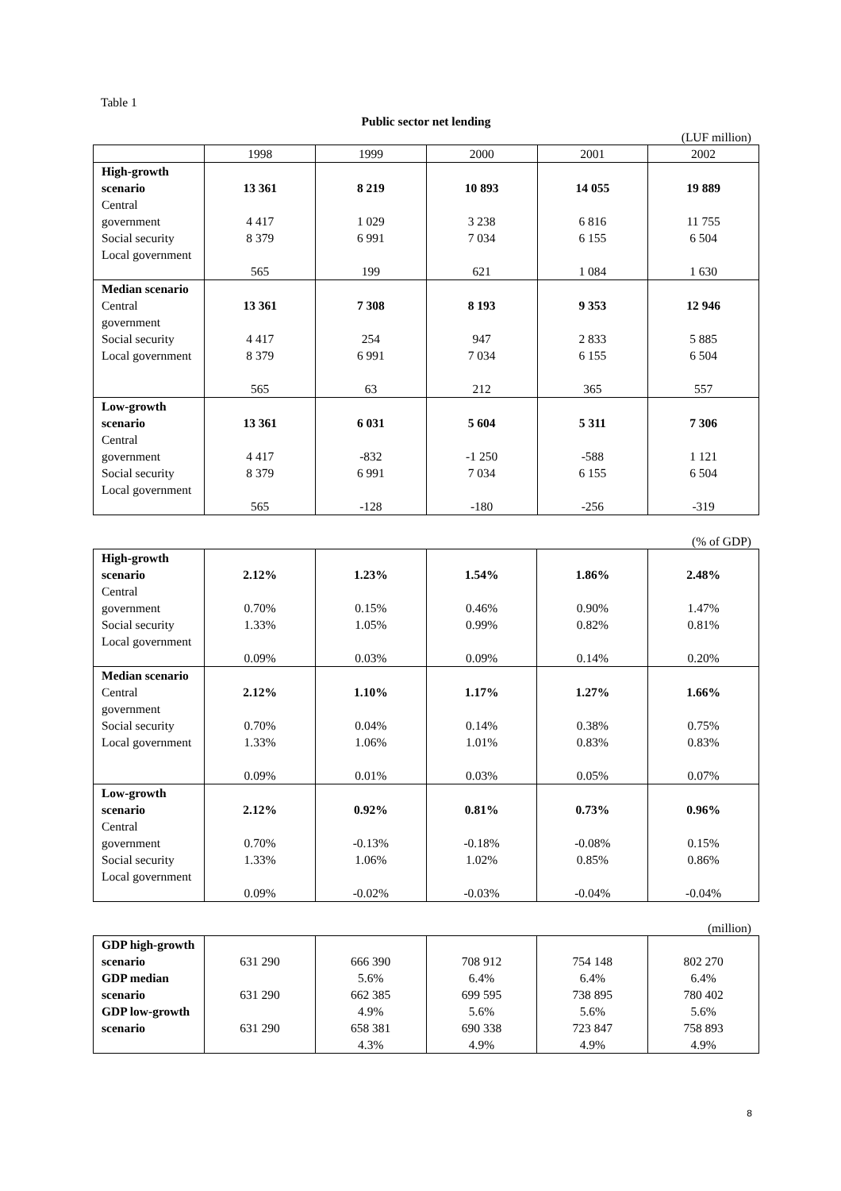Table 1
Public sector net lending
(LUF million)
| | 1998 | 1999 | 2000 | 2001 | 2002 |
| --- | --- | --- | --- | --- | --- |
| High-growth scenario Central government Social security Local government | 13 361 4 417 8 379 565 | 8 219 1 029 6 991 199 | 10 893 3 238 7 034 621 | 14 055 6 816 6 155 1 084 | 19 889 11 755 6 504 1 630 |
| Median scenario Central government Social security Local government | 13 361 4 417 8 379 565 | 7 308 254 6 991 63 | 8 193 947 7 034 212 | 9 353 2 833 6 155 365 | 12 946 5 885 6 504 557 |
| Low-growth scenario Central government Social security Local government | 13 361 4 417 8 379 565 | 6 031 -832 6 991 -128 | 5 604 -1 250 7 034 -180 | 5 311 -588 6 155 -256 | 7 306 1 121 6 504 -319 |
(% of GDP)
| High-growth scenario Central government Social security Local government | 2.12% 0.70% 1.33% 0.09% | 1.23% 0.15% 1.05% 0.03% | 1.54% 0.46% 0.99% 0.09% | 1.86% 0.90% 0.82% 0.14% | 2.48% 1.47% 0.81% 0.20% |
| Median scenario Central government Social security Local government | 2.12% 0.70% 1.33% 0.09% | 1.10% 0.04% 1.06% 0.01% | 1.17% 0.14% 1.01% 0.03% | 1.27% 0.38% 0.83% 0.05% | 1.66% 0.75% 0.83% 0.07% |
| Low-growth scenario Central government Social security Local government | 2.12% 0.70% 1.33% 0.09% | 0.92% -0.13% 1.06% -0.02% | 0.81% -0.18% 1.02% -0.03% | 0.73% -0.08% 0.85% -0.04% | 0.96% 0.15% 0.86% -0.04% |
(million)
| GDP high-growth scenario GDP median scenario GDP low-growth scenario | 631 290 631 290 631 290 | 666 390 5.6% 662 385 4.9% 658 381 4.3% | 708 912 6.4% 699 595 5.6% 690 338 4.9% | 754 148 6.4% 738 895 5.6% 723 847 4.9% | 802 270 6.4% 780 402 5.6% 758 893 4.9% |
8